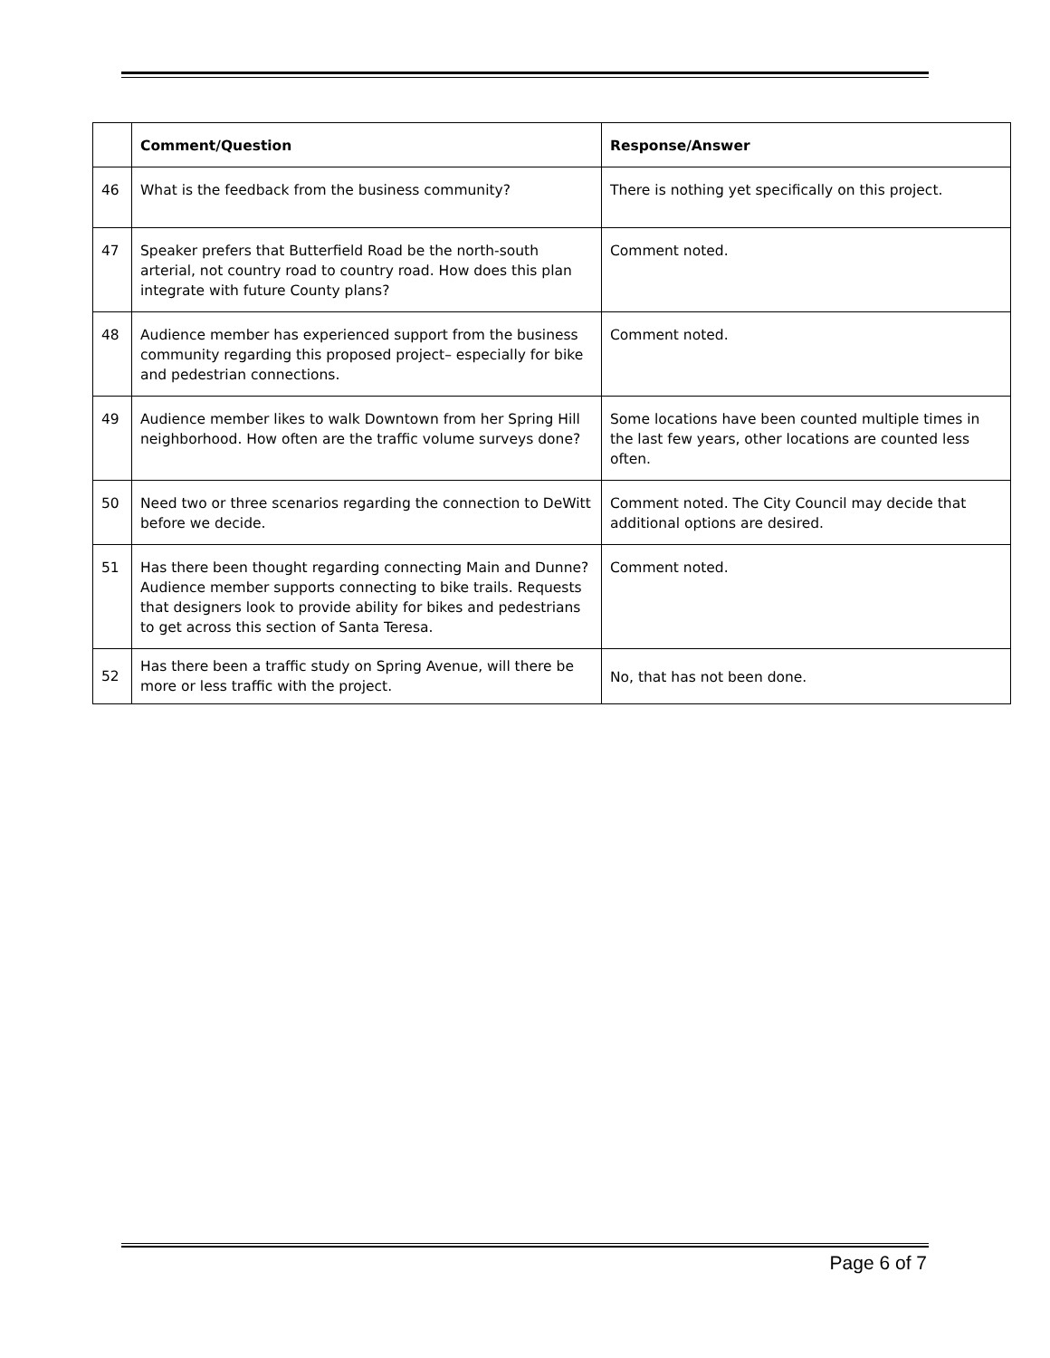| | Comment/Question | Response/Answer |
| --- | --- | --- |
| 46 | What is the feedback from the business community? | There is nothing yet specifically on this project. |
| 47 | Speaker prefers that Butterfield Road be the north-south arterial, not country road to country road. How does this plan integrate with future County plans? | Comment noted. |
| 48 | Audience member has experienced support from the business community regarding this proposed project– especially for bike and pedestrian connections. | Comment noted. |
| 49 | Audience member likes to walk Downtown from her Spring Hill neighborhood. How often are the traffic volume surveys done? | Some locations have been counted multiple times in the last few years, other locations are counted less often. |
| 50 | Need two or three scenarios regarding the connection to DeWitt before we decide. | Comment noted. The City Council may decide that additional options are desired. |
| 51 | Has there been thought regarding connecting Main and Dunne? Audience member supports connecting to bike trails. Requests that designers look to provide ability for bikes and pedestrians to get across this section of Santa Teresa. | Comment noted. |
| 52 | Has there been a traffic study on Spring Avenue, will there be more or less traffic with the project. | No, that has not been done. |
Page 6 of 7